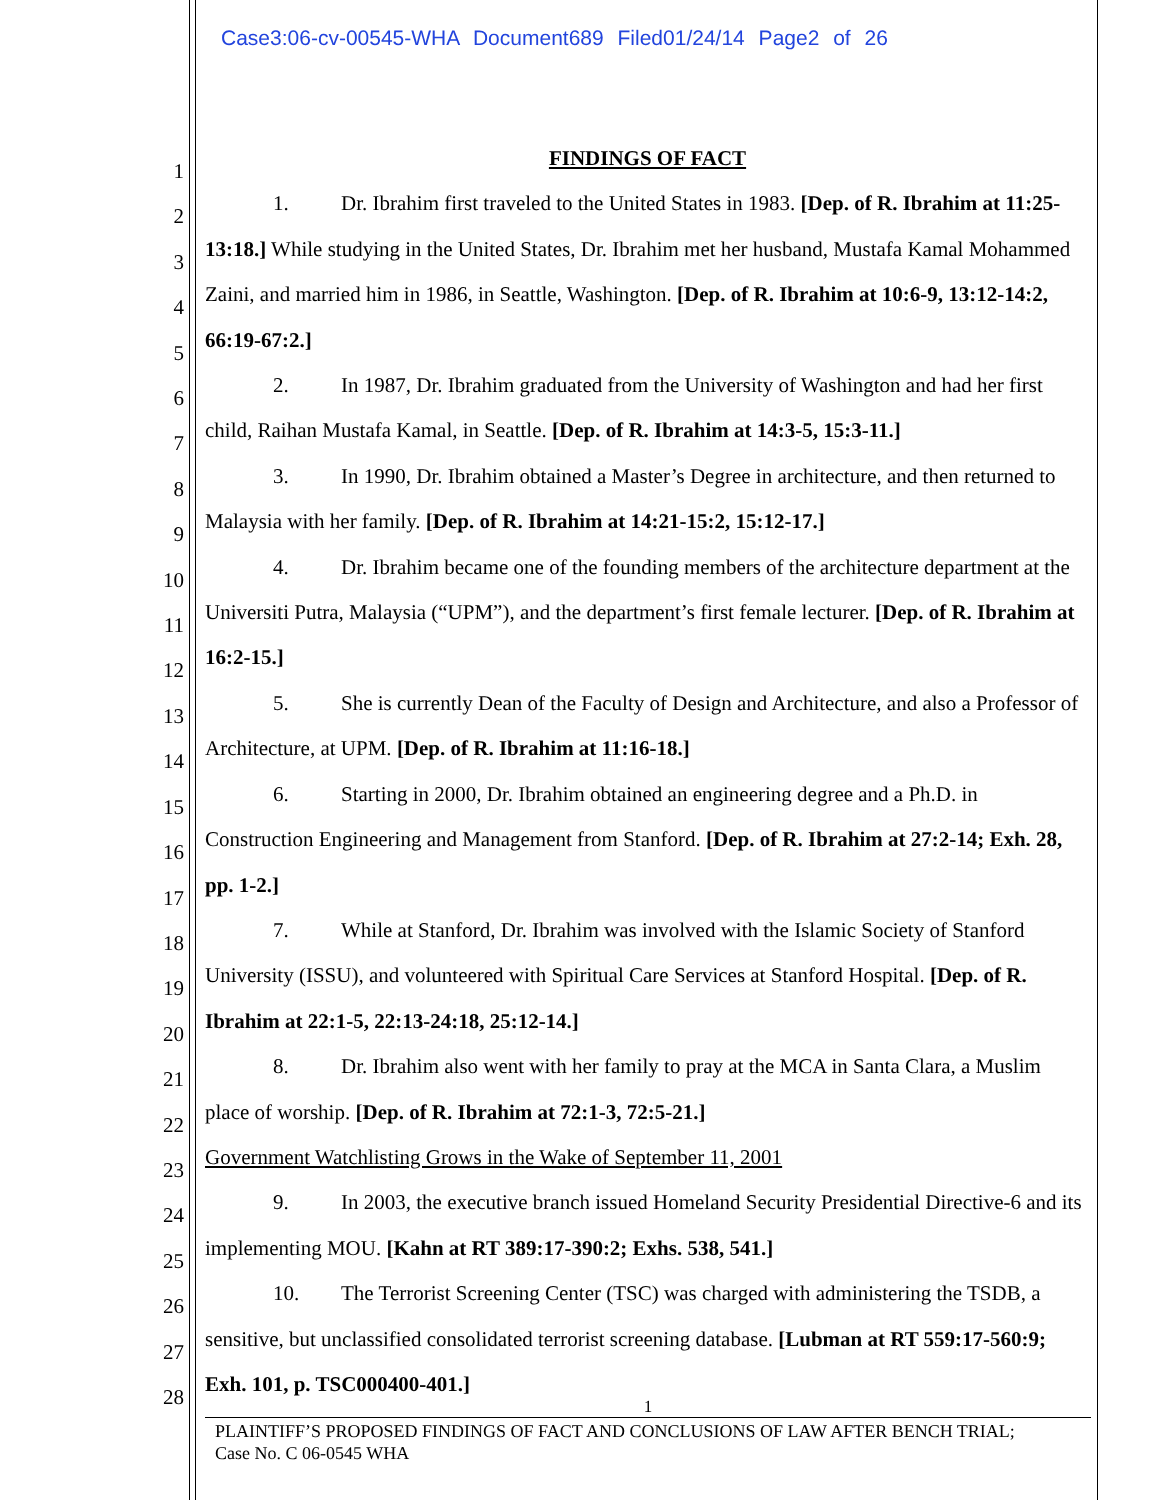Case3:06-cv-00545-WHA Document689 Filed01/24/14 Page2 of 26
1
2
3
4
5
6
7
8
9
10
11
12
13
14
15
16
17
18
19
20
21
22
23
24
25
26
27
28
FINDINGS OF FACT
1. Dr. Ibrahim first traveled to the United States in 1983. [Dep. of R. Ibrahim at 11:25-13:18.] While studying in the United States, Dr. Ibrahim met her husband, Mustafa Kamal Mohammed Zaini, and married him in 1986, in Seattle, Washington. [Dep. of R. Ibrahim at 10:6-9, 13:12-14:2, 66:19-67:2.]
2. In 1987, Dr. Ibrahim graduated from the University of Washington and had her first child, Raihan Mustafa Kamal, in Seattle. [Dep. of R. Ibrahim at 14:3-5, 15:3-11.]
3. In 1990, Dr. Ibrahim obtained a Master’s Degree in architecture, and then returned to Malaysia with her family. [Dep. of R. Ibrahim at 14:21-15:2, 15:12-17.]
4. Dr. Ibrahim became one of the founding members of the architecture department at the Universiti Putra, Malaysia (“UPM”), and the department’s first female lecturer. [Dep. of R. Ibrahim at 16:2-15.]
5. She is currently Dean of the Faculty of Design and Architecture, and also a Professor of Architecture, at UPM. [Dep. of R. Ibrahim at 11:16-18.]
6. Starting in 2000, Dr. Ibrahim obtained an engineering degree and a Ph.D. in Construction Engineering and Management from Stanford. [Dep. of R. Ibrahim at 27:2-14; Exh. 28, pp. 1-2.]
7. While at Stanford, Dr. Ibrahim was involved with the Islamic Society of Stanford University (ISSU), and volunteered with Spiritual Care Services at Stanford Hospital. [Dep. of R. Ibrahim at 22:1-5, 22:13-24:18, 25:12-14.]
8. Dr. Ibrahim also went with her family to pray at the MCA in Santa Clara, a Muslim place of worship. [Dep. of R. Ibrahim at 72:1-3, 72:5-21.]
Government Watchlisting Grows in the Wake of September 11, 2001
9. In 2003, the executive branch issued Homeland Security Presidential Directive-6 and its implementing MOU. [Kahn at RT 389:17-390:2; Exhs. 538, 541.]
10. The Terrorist Screening Center (TSC) was charged with administering the TSDB, a sensitive, but unclassified consolidated terrorist screening database. [Lubman at RT 559:17-560:9; Exh. 101, p. TSC000400-401.]
1
PLAINTIFF’S PROPOSED FINDINGS OF FACT AND CONCLUSIONS OF LAW AFTER BENCH TRIAL;
Case No. C 06-0545 WHA